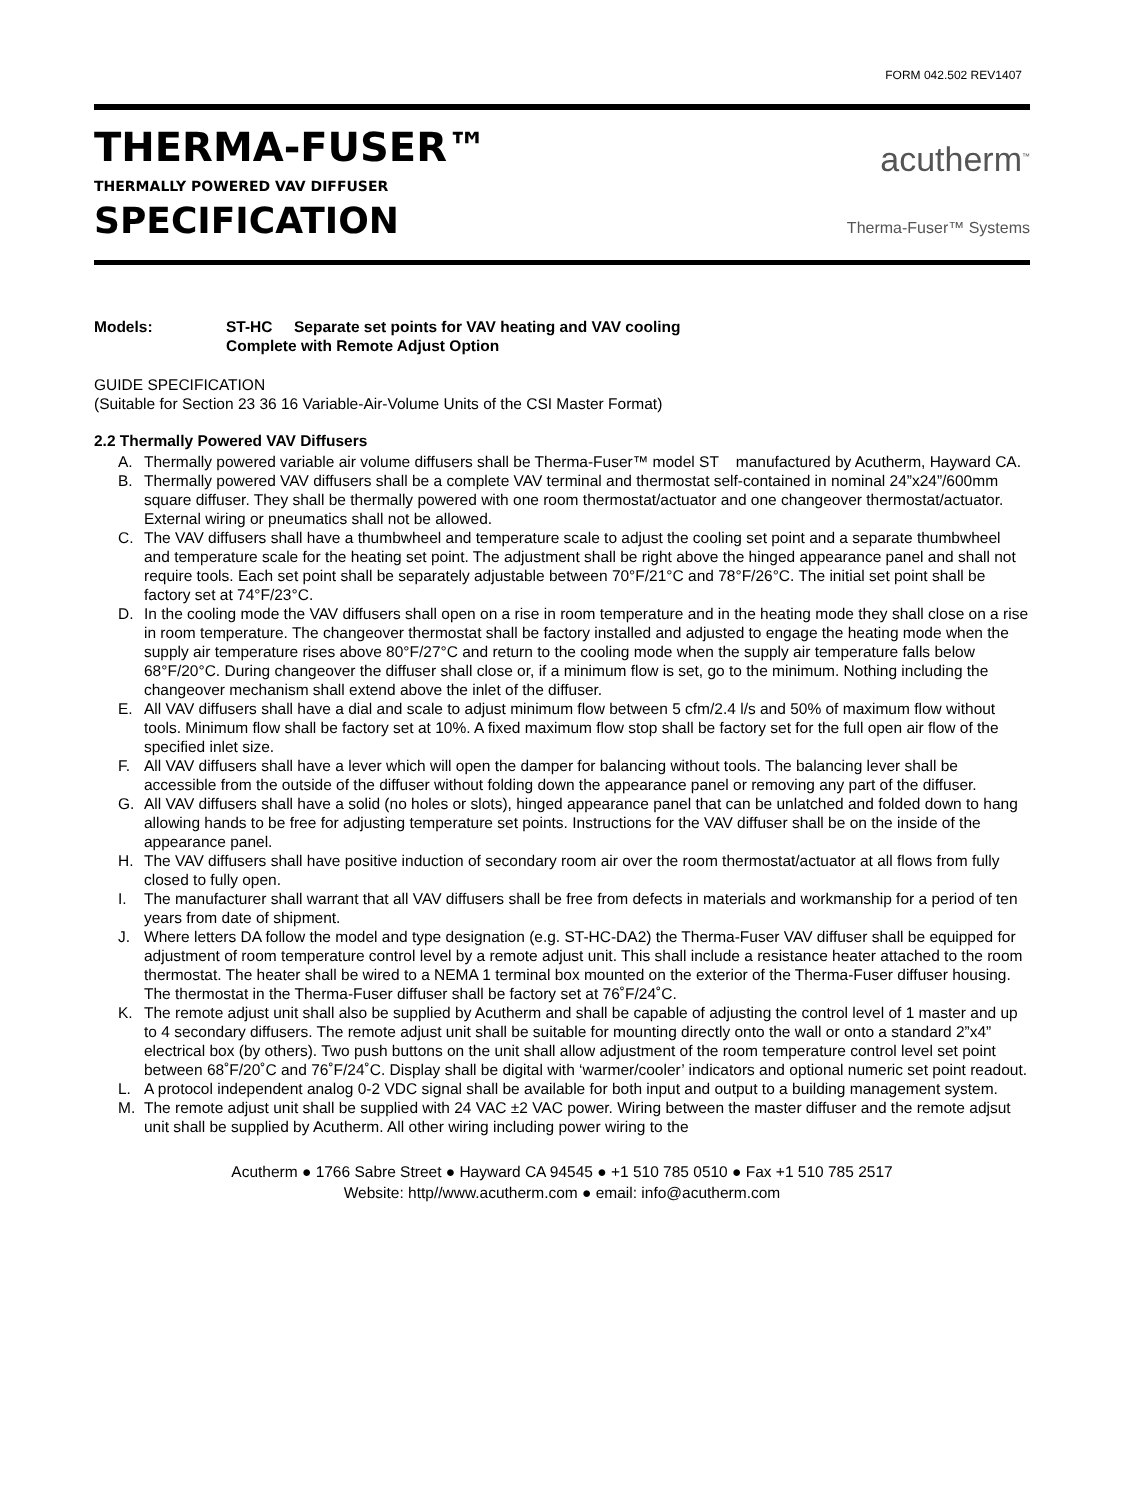FORM 042.502 REV1407
THERMA-FUSER™
THERMALLY POWERED VAV DIFFUSER
SPECIFICATION
acutherm<sup>™</sup>
Therma-Fuser™ Systems
Models: ST-HC Separate set points for VAV heating and VAV cooling
Complete with Remote Adjust Option
GUIDE SPECIFICATION
(Suitable for Section 23 36 16 Variable-Air-Volume Units of the CSI Master Format)
2.2 Thermally Powered VAV Diffusers
A. Thermally powered variable air volume diffusers shall be Therma-Fuser™ model ST manufactured by Acutherm, Hayward CA.
B. Thermally powered VAV diffusers shall be a complete VAV terminal and thermostat self-contained in nominal 24”x24”/600mm square diffuser. They shall be thermally powered with one room thermostat/actuator and one changeover thermostat/actuator. External wiring or pneumatics shall not be allowed.
C. The VAV diffusers shall have a thumbwheel and temperature scale to adjust the cooling set point and a separate thumbwheel and temperature scale for the heating set point. The adjustment shall be right above the hinged appearance panel and shall not require tools. Each set point shall be separately adjustable between 70°F/21°C and 78°F/26°C. The initial set point shall be factory set at 74°F/23°C.
D. In the cooling mode the VAV diffusers shall open on a rise in room temperature and in the heating mode they shall close on a rise in room temperature. The changeover thermostat shall be factory installed and adjusted to engage the heating mode when the supply air temperature rises above 80°F/27°C and return to the cooling mode when the supply air temperature falls below 68°F/20°C. During changeover the diffuser shall close or, if a minimum flow is set, go to the minimum. Nothing including the changeover mechanism shall extend above the inlet of the diffuser.
E. All VAV diffusers shall have a dial and scale to adjust minimum flow between 5 cfm/2.4 l/s and 50% of maximum flow without tools. Minimum flow shall be factory set at 10%. A fixed maximum flow stop shall be factory set for the full open air flow of the specified inlet size.
F. All VAV diffusers shall have a lever which will open the damper for balancing without tools. The balancing lever shall be accessible from the outside of the diffuser without folding down the appearance panel or removing any part of the diffuser.
G. All VAV diffusers shall have a solid (no holes or slots), hinged appearance panel that can be unlatched and folded down to hang allowing hands to be free for adjusting temperature set points. Instructions for the VAV diffuser shall be on the inside of the appearance panel.
H. The VAV diffusers shall have positive induction of secondary room air over the room thermostat/actuator at all flows from fully closed to fully open.
I. The manufacturer shall warrant that all VAV diffusers shall be free from defects in materials and workmanship for a period of ten years from date of shipment.
J. Where letters DA follow the model and type designation (e.g. ST-HC-DA2) the Therma-Fuser VAV diffuser shall be equipped for adjustment of room temperature control level by a remote adjust unit. This shall include a resistance heater attached to the room thermostat. The heater shall be wired to a NEMA 1 terminal box mounted on the exterior of the Therma-Fuser diffuser housing. The thermostat in the Therma-Fuser diffuser shall be factory set at 76˚F/24˚C.
K. The remote adjust unit shall also be supplied by Acutherm and shall be capable of adjusting the control level of 1 master and up to 4 secondary diffusers. The remote adjust unit shall be suitable for mounting directly onto the wall or onto a standard 2”x4” electrical box (by others). Two push buttons on the unit shall allow adjustment of the room temperature control level set point between 68˚F/20˚C and 76˚F/24˚C. Display shall be digital with ‘warmer/cooler’ indicators and optional numeric set point readout.
L. A protocol independent analog 0-2 VDC signal shall be available for both input and output to a building management system.
M. The remote adjust unit shall be supplied with 24 VAC ±2 VAC power. Wiring between the master diffuser and the remote adjsut unit shall be supplied by Acutherm. All other wiring including power wiring to the
Acutherm ● 1766 Sabre Street ● Hayward CA 94545 ● +1 510 785 0510 ● Fax +1 510 785 2517
Website: http//www.acutherm.com ● email: info@acutherm.com